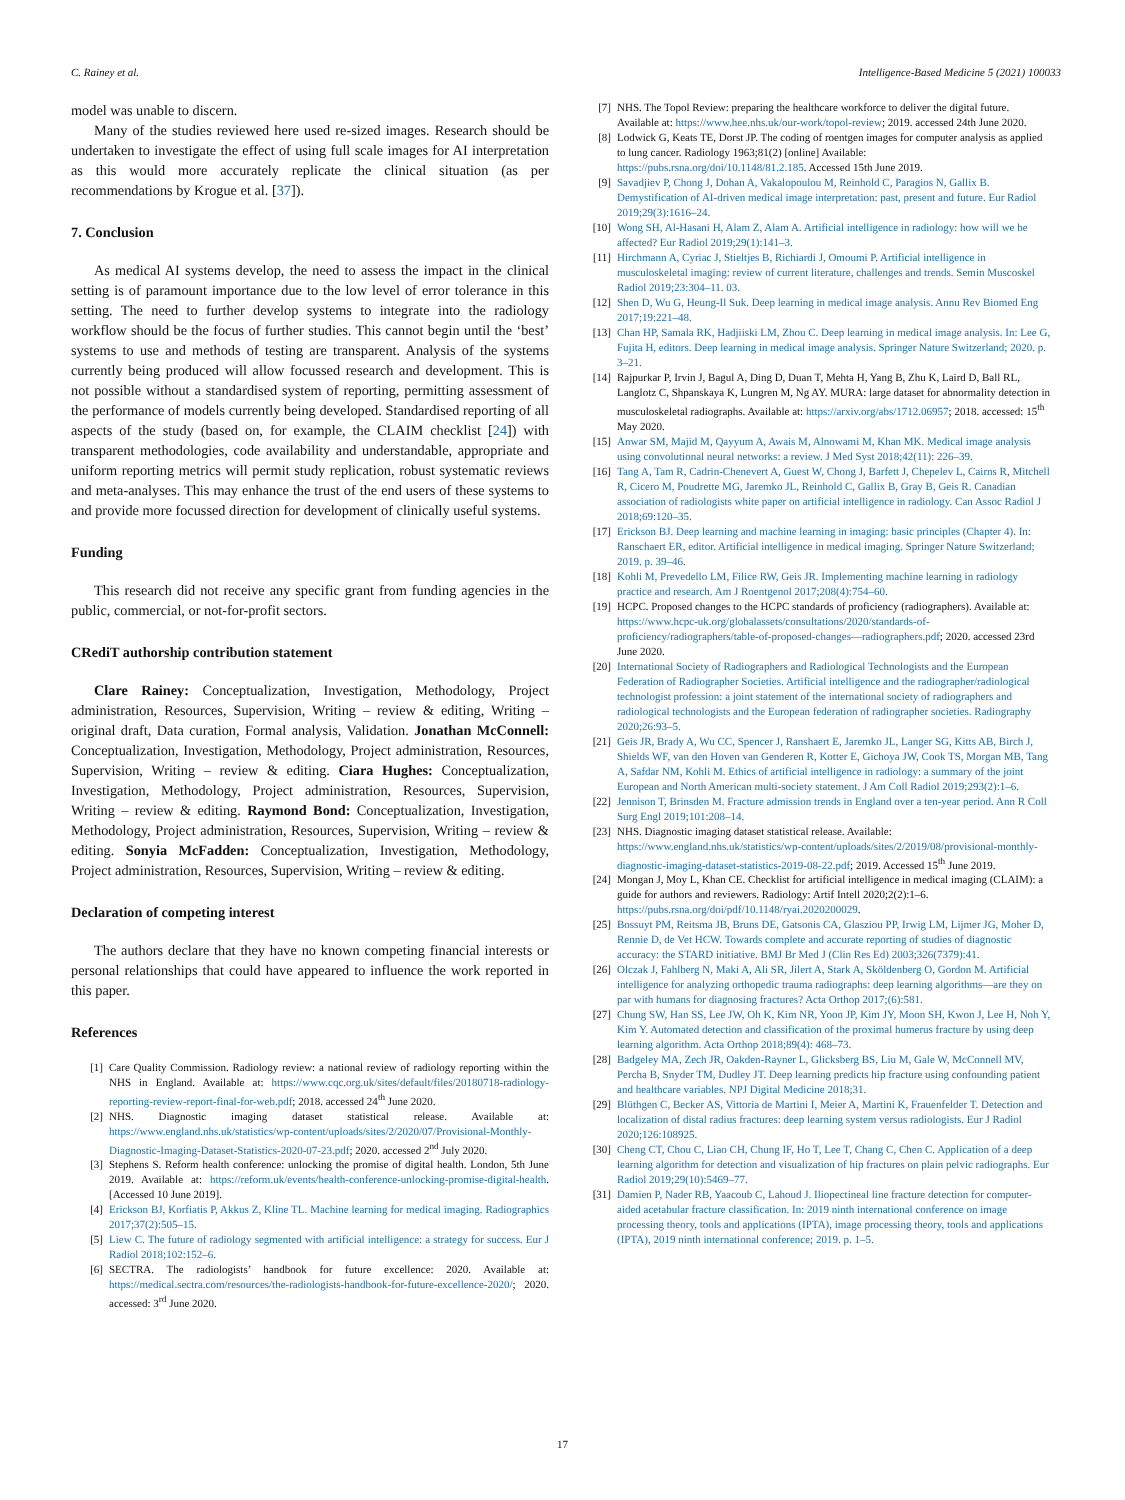C. Rainey et al. Intelligence-Based Medicine 5 (2021) 100033
model was unable to discern.
Many of the studies reviewed here used re-sized images. Research should be undertaken to investigate the effect of using full scale images for AI interpretation as this would more accurately replicate the clinical situation (as per recommendations by Krogue et al. [37]).
7. Conclusion
As medical AI systems develop, the need to assess the impact in the clinical setting is of paramount importance due to the low level of error tolerance in this setting. The need to further develop systems to integrate into the radiology workflow should be the focus of further studies. This cannot begin until the ‘best’ systems to use and methods of testing are transparent. Analysis of the systems currently being produced will allow focussed research and development. This is not possible without a standardised system of reporting, permitting assessment of the performance of models currently being developed. Standardised reporting of all aspects of the study (based on, for example, the CLAIM checklist [24]) with transparent methodologies, code availability and understandable, appropriate and uniform reporting metrics will permit study replication, robust systematic reviews and meta-analyses. This may enhance the trust of the end users of these systems to and provide more focussed direction for development of clinically useful systems.
Funding
This research did not receive any specific grant from funding agencies in the public, commercial, or not-for-profit sectors.
CRediT authorship contribution statement
Clare Rainey: Conceptualization, Investigation, Methodology, Project administration, Resources, Supervision, Writing – review & editing, Writing – original draft, Data curation, Formal analysis, Validation. Jonathan McConnell: Conceptualization, Investigation, Methodology, Project administration, Resources, Supervision, Writing – review & editing. Ciara Hughes: Conceptualization, Investigation, Methodology, Project administration, Resources, Supervision, Writing – review & editing. Raymond Bond: Conceptualization, Investigation, Methodology, Project administration, Resources, Supervision, Writing – review & editing. Sonyia McFadden: Conceptualization, Investigation, Methodology, Project administration, Resources, Supervision, Writing – review & editing.
Declaration of competing interest
The authors declare that they have no known competing financial interests or personal relationships that could have appeared to influence the work reported in this paper.
References
[1] Care Quality Commission. Radiology review: a national review of radiology reporting within the NHS in England. Available at: https://www.cqc.org.uk/sites/default/files/20180718-radiology-reporting-review-report-final-for-web.pdf; 2018. accessed 24<sup>th</sup> June 2020.
[2] NHS. Diagnostic imaging dataset statistical release. Available at: https://www.england.nhs.uk/statistics/wp-content/uploads/sites/2/2020/07/Provisional-Monthly-Diagnostic-Imaging-Dataset-Statistics-2020-07-23.pdf; 2020. accessed 2<sup>nd</sup> July 2020.
[3] Stephens S. Reform health conference: unlocking the promise of digital health. London, 5th June 2019. Available at: https://reform.uk/events/health-conference-unlocking-promise-digital-health. [Accessed 10 June 2019].
[4] Erickson BJ, Korfiatis P, Akkus Z, Kline TL. Machine learning for medical imaging. Radiographics 2017;37(2):505–15.
[5] Liew C. The future of radiology segmented with artificial intelligence: a strategy for success. Eur J Radiol 2018;102:152–6.
[6] SECTRA. The radiologists’ handbook for future excellence: 2020. Available at: https://medical.sectra.com/resources/the-radiologists-handbook-for-future-excellence-2020/; 2020. accessed: 3<sup>rd</sup> June 2020.
[7] NHS. The Topol Review: preparing the healthcare workforce to deliver the digital future. Available at: https://www.hee.nhs.uk/our-work/topol-review; 2019. accessed 24th June 2020.
[8] Lodwick G, Keats TE, Dorst JP. The coding of roentgen images for computer analysis as applied to lung cancer. Radiology 1963;81(2) [online] Available: https://pubs.rsna.org/doi/10.1148/81.2.185. Accessed 15th June 2019.
[9] Savadjiev P, Chong J, Dohan A, Vakalopoulou M, Reinhold C, Paragios N, Gallix B. Demystification of AI-driven medical image interpretation: past, present and future. Eur Radiol 2019;29(3):1616–24.
[10] Wong SH, Al-Hasani H, Alam Z, Alam A. Artificial intelligence in radiology: how will we be affected? Eur Radiol 2019;29(1):141–3.
[11] Hirchmann A, Cyriac J, Stieltjes B, Richiardi J, Omoumi P. Artificial intelligence in musculoskeletal imaging: review of current literature, challenges and trends. Semin Muscoskel Radiol 2019;23:304–11. 03.
[12] Shen D, Wu G, Heung-Il Suk. Deep learning in medical image analysis. Annu Rev Biomed Eng 2017;19:221–48.
[13] Chan HP, Samala RK, Hadjiiski LM, Zhou C. Deep learning in medical image analysis. In: Lee G, Fujita H, editors. Deep learning in medical image analysis. Springer Nature Switzerland; 2020. p. 3–21.
[14] Rajpurkar P, Irvin J, Bagul A, Ding D, Duan T, Mehta H, Yang B, Zhu K, Laird D, Ball RL, Langlotz C, Shpanskaya K, Lungren M, Ng AY. MURA: large dataset for abnormality detection in musculoskeletal radiographs. Available at: https://arxiv.org/abs/1712.06957; 2018. accessed: 15<sup>th</sup> May 2020.
[15] Anwar SM, Majid M, Qayyum A, Awais M, Alnowami M, Khan MK. Medical image analysis using convolutional neural networks: a review. J Med Syst 2018;42(11): 226–39.
[16] Tang A, Tam R, Cadrin-Chenevert A, Guest W, Chong J, Barfett J, Chepelev L, Cairns R, Mitchell R, Cicero M, Poudrette MG, Jaremko JL, Reinhold C, Gallix B, Gray B, Geis R. Canadian association of radiologists white paper on artificial intelligence in radiology. Can Assoc Radiol J 2018;69:120–35.
[17] Erickson BJ. Deep learning and machine learning in imaging: basic principles (Chapter 4). In: Ranschaert ER, editor. Artificial intelligence in medical imaging. Springer Nature Switzerland; 2019. p. 39–46.
[18] Kohli M, Prevedello LM, Filice RW, Geis JR. Implementing machine learning in radiology practice and research. Am J Roentgenol 2017;208(4):754–60.
[19] HCPC. Proposed changes to the HCPC standards of proficiency (radiographers). Available at: https://www.hcpc-uk.org/globalassets/consultations/2020/standards-of-proficiency/radiographers/table-of-proposed-changes—radiographers.pdf; 2020. accessed 23rd June 2020.
[20] International Society of Radiographers and Radiological Technologists and the European Federation of Radiographer Societies. Artificial intelligence and the radiographer/radiological technologist profession: a joint statement of the international society of radiographers and radiological technologists and the European federation of radiographer societies. Radiography 2020;26:93–5.
[21] Geis JR, Brady A, Wu CC, Spencer J, Ranshaert E, Jaremko JL, Langer SG, Kitts AB, Birch J, Shields WF, van den Hoven van Genderen R, Kotter E, Gichoya JW, Cook TS, Morgan MB, Tang A, Safdar NM, Kohli M. Ethics of artificial intelligence in radiology: a summary of the joint European and North American multi-society statement. J Am Coll Radiol 2019;293(2):1–6.
[22] Jennison T, Brinsden M. Fracture admission trends in England over a ten-year period. Ann R Coll Surg Engl 2019;101:208–14.
[23] NHS. Diagnostic imaging dataset statistical release. Available: https://www.england.nhs.uk/statistics/wp-content/uploads/sites/2/2019/08/provisional-monthly-diagnostic-imaging-dataset-statistics-2019-08-22.pdf; 2019. Accessed 15<sup>th</sup> June 2019.
[24] Mongan J, Moy L, Khan CE. Checklist for artificial intelligence in medical imaging (CLAIM): a guide for authors and reviewers. Radiology: Artif Intell 2020;2(2):1–6. https://pubs.rsna.org/doi/pdf/10.1148/ryai.2020200029.
[25] Bossuyt PM, Reitsma JB, Bruns DE, Gatsonis CA, Glasziou PP, Irwig LM, Lijmer JG, Moher D, Rennie D, de Vet HCW. Towards complete and accurate reporting of studies of diagnostic accuracy: the STARD initiative. BMJ Br Med J (Clin Res Ed) 2003;326(7379):41.
[26] Olczak J, Fahlberg N, Maki A, Ali SR, Jilert A, Stark A, Sköldenberg O, Gordon M. Artificial intelligence for analyzing orthopedic trauma radiographs: deep learning algorithms—are they on par with humans for diagnosing fractures? Acta Orthop 2017;(6):581.
[27] Chung SW, Han SS, Lee JW, Oh K, Kim NR, Yoon JP, Kim JY, Moon SH, Kwon J, Lee H, Noh Y, Kim Y. Automated detection and classification of the proximal humerus fracture by using deep learning algorithm. Acta Orthop 2018;89(4): 468–73.
[28] Badgeley MA, Zech JR, Oakden-Rayner L, Glicksberg BS, Liu M, Gale W, McConnell MV, Percha B, Snyder TM, Dudley JT. Deep learning predicts hip fracture using confounding patient and healthcare variables. NPJ Digital Medicine 2018;31.
[29] Blüthgen C, Becker AS, Vittoria de Martini I, Meier A, Martini K, Frauenfelder T. Detection and localization of distal radius fractures: deep learning system versus radiologists. Eur J Radiol 2020;126:108925.
[30] Cheng CT, Chou C, Liao CH, Chung IF, Ho T, Lee T, Chang C, Chen C. Application of a deep learning algorithm for detection and visualization of hip fractures on plain pelvic radiographs. Eur Radiol 2019;29(10):5469–77.
[31] Damien P, Nader RB, Yaacoub C, Lahoud J. Iliopectineal line fracture detection for computer-aided acetabular fracture classification. In: 2019 ninth international conference on image processing theory, tools and applications (IPTA), image processing theory, tools and applications (IPTA), 2019 ninth international conference; 2019. p. 1–5.
17